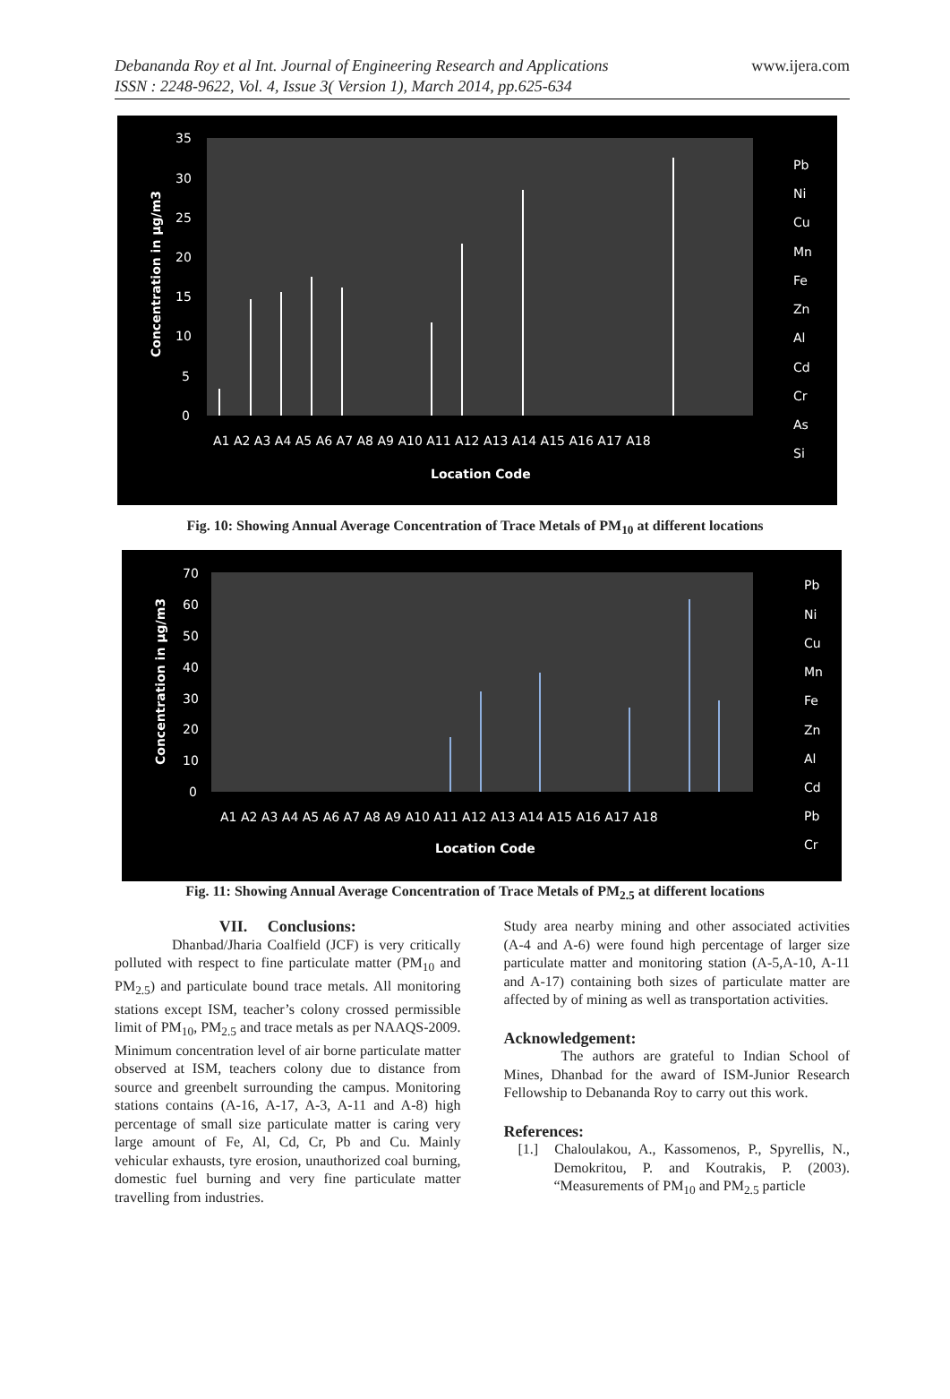Debananda Roy et al Int. Journal of Engineering Research and Applications www.ijera.com
ISSN : 2248-9622, Vol. 4, Issue 3( Version 1), March 2014, pp.625-634
35
30
25
20
15
10
5
0
A1 A2 A3 A4 A5 A6 A7 A8 A9 A10 A11 A12 A13 A14 A15 A16 A17 A18
Location Code
Concentration in µg/m3
Pb
Ni
Cu
Mn
Fe
Zn
Al
Cd
Cr
As
Si
Fig. 10: Showing Annual Average Concentration of Trace Metals of PM<sub>10</sub> at different locations
70
60
50
40
30
20
10
0
A1 A2 A3 A4 A5 A6 A7 A8 A9 A10 A11 A12 A13 A14 A15 A16 A17 A18
Location Code
Concentration in µg/m3
Pb
Ni
Cu
Mn
Fe
Zn
Al
Cd
Pb
Cr
Fig. 11: Showing Annual Average Concentration of Trace Metals of PM<sub>2.5</sub> at different locations
VII. Conclusions:
Dhanbad/Jharia Coalfield (JCF) is very critically polluted with respect to fine particulate matter (PM<sub>10</sub> and PM<sub>2.5</sub>) and particulate bound trace metals. All monitoring stations except ISM, teacher’s colony crossed permissible limit of PM<sub>10</sub>, PM<sub>2.5</sub> and trace metals as per NAAQS-2009. Minimum concentration level of air borne particulate matter observed at ISM, teachers colony due to distance from source and greenbelt surrounding the campus. Monitoring stations contains (A-16, A-17, A-3, A-11 and A-8) high percentage of small size particulate matter is caring very large amount of Fe, Al, Cd, Cr, Pb and Cu. Mainly vehicular exhausts, tyre erosion, unauthorized coal burning, domestic fuel burning and very fine particulate matter travelling from industries.
Study area nearby mining and other associated activities (A-4 and A-6) were found high percentage of larger size particulate matter and monitoring station (A-5,A-10, A-11 and A-17) containing both sizes of particulate matter are affected by of mining as well as transportation activities.
Acknowledgement:
The authors are grateful to Indian School of Mines, Dhanbad for the award of ISM-Junior Research Fellowship to Debananda Roy to carry out this work.
References:
[1.] Chaloulakou, A., Kassomenos, P., Spyrellis, N., Demokritou, P. and Koutrakis, P. (2003). “Measurements of PM<sub>10</sub> and PM<sub>2.5</sub> particle